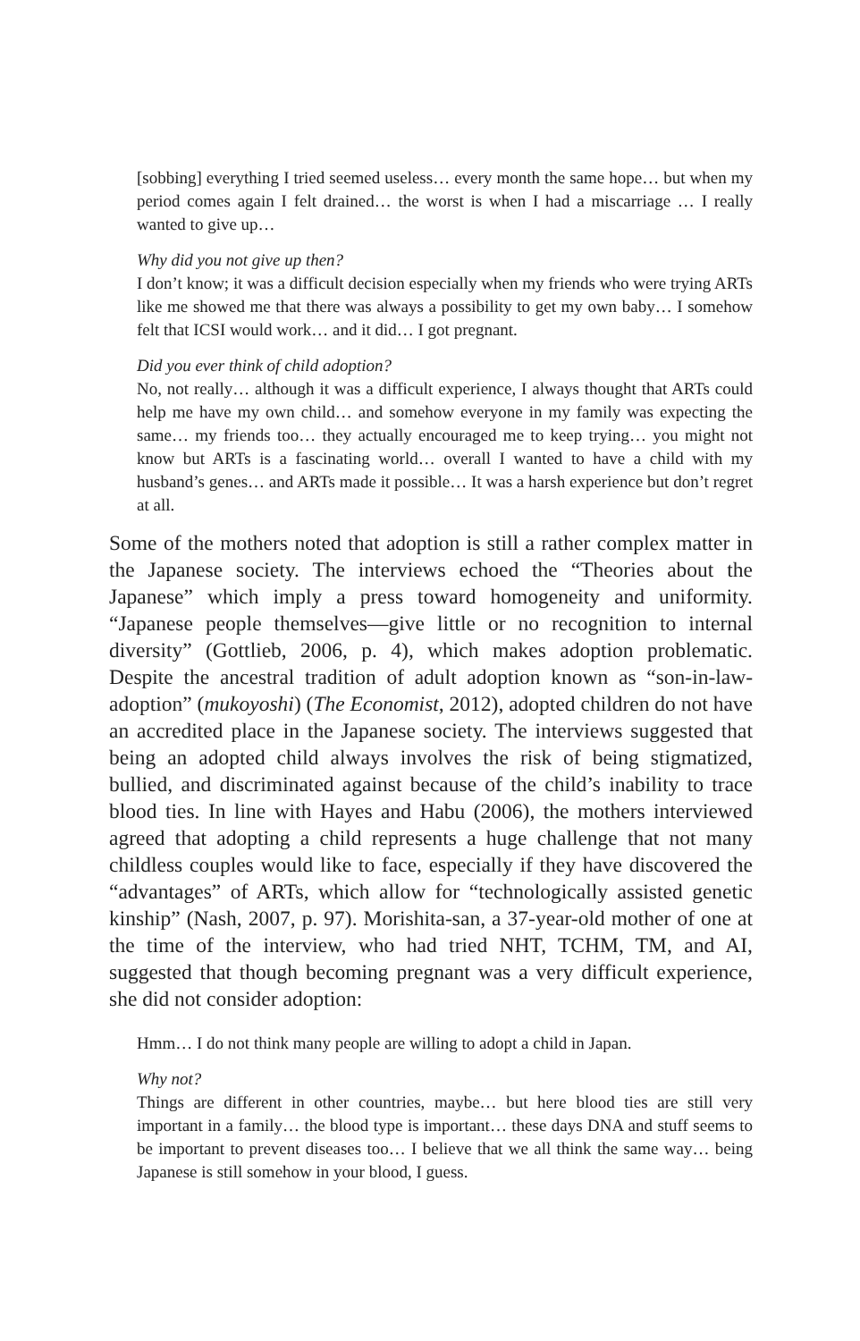[sobbing] everything I tried seemed useless… every month the same hope… but when my period comes again I felt drained… the worst is when I had a miscarriage … I really wanted to give up…
Why did you not give up then?
I don’t know; it was a difficult decision especially when my friends who were trying ARTs like me showed me that there was always a possibility to get my own baby… I somehow felt that ICSI would work… and it did… I got pregnant.
Did you ever think of child adoption?
No, not really… although it was a difficult experience, I always thought that ARTs could help me have my own child… and somehow everyone in my family was expecting the same… my friends too… they actually encouraged me to keep trying… you might not know but ARTs is a fascinating world… overall I wanted to have a child with my husband’s genes… and ARTs made it possible… It was a harsh experience but don’t regret at all.
Some of the mothers noted that adoption is still a rather complex matter in the Japanese society. The interviews echoed the “Theories about the Japanese” which imply a press toward homogeneity and uniformity. “Japanese people themselves—give little or no recognition to internal diversity” (Gottlieb, 2006, p. 4), which makes adoption problematic. Despite the ancestral tradition of adult adoption known as “son-in-law-adoption” (mukoyoshi) (The Economist, 2012), adopted children do not have an accredited place in the Japanese society. The interviews suggested that being an adopted child always involves the risk of being stigmatized, bullied, and discriminated against because of the child’s inability to trace blood ties. In line with Hayes and Habu (2006), the mothers interviewed agreed that adopting a child represents a huge challenge that not many childless couples would like to face, especially if they have discovered the “advantages” of ARTs, which allow for “technologically assisted genetic kinship” (Nash, 2007, p. 97). Morishita-san, a 37-year-old mother of one at the time of the interview, who had tried NHT, TCHM, TM, and AI, suggested that though becoming pregnant was a very difficult experience, she did not consider adoption:
Hmm… I do not think many people are willing to adopt a child in Japan.
Why not?
Things are different in other countries, maybe… but here blood ties are still very important in a family… the blood type is important… these days DNA and stuff seems to be important to prevent diseases too… I believe that we all think the same way… being Japanese is still somehow in your blood, I guess.